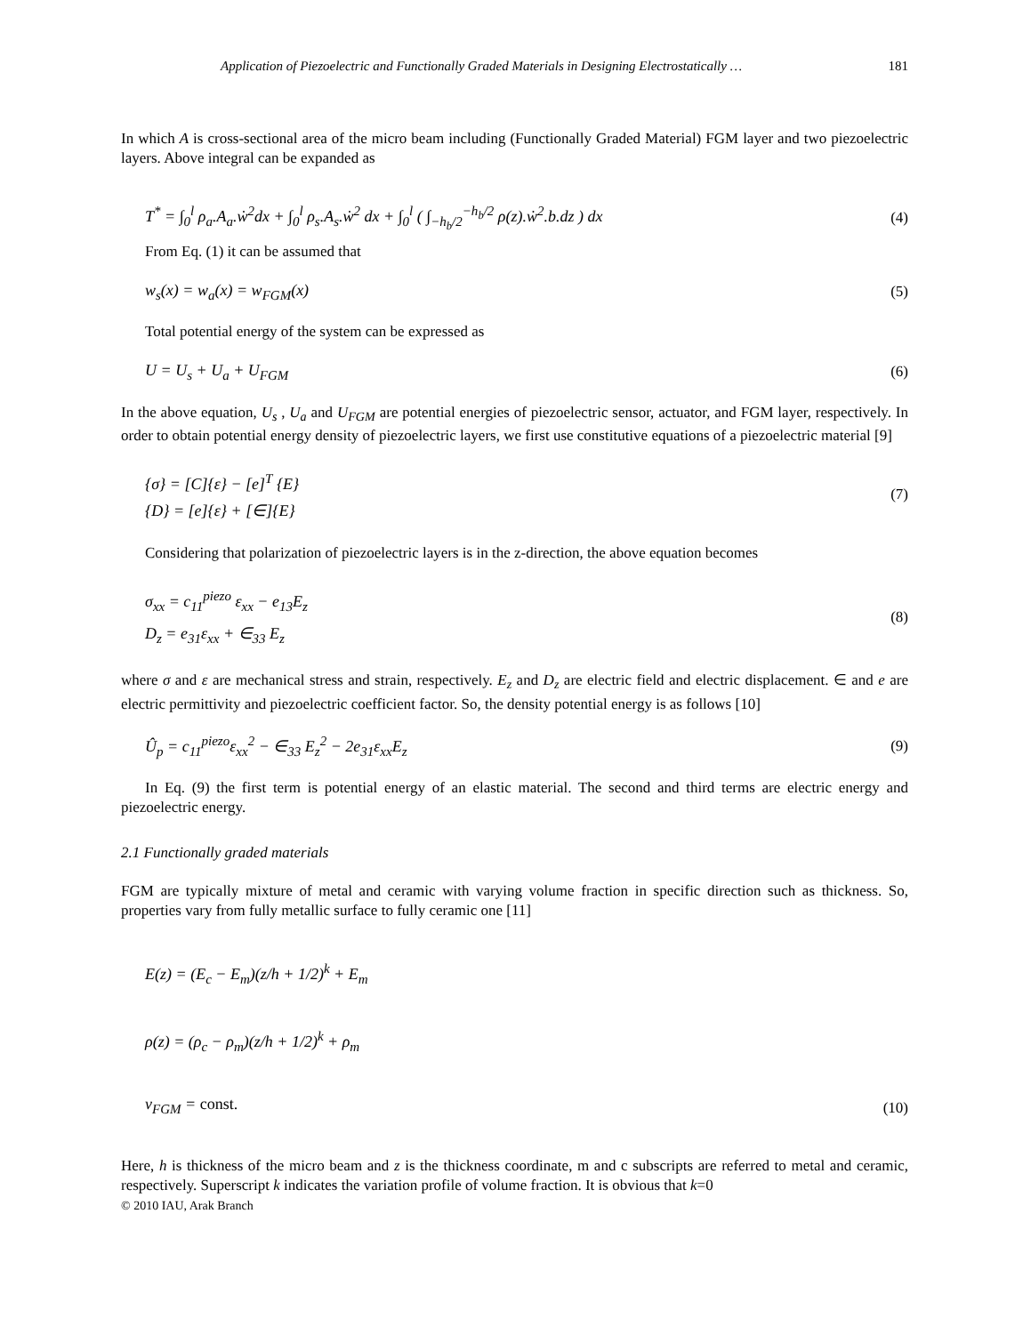Application of Piezoelectric and Functionally Graded Materials in Designing Electrostatically … 181
In which A is cross-sectional area of the micro beam including (Functionally Graded Material) FGM layer and two piezoelectric layers. Above integral can be expanded as
T<sup>*</sup> = ∫<sub>0</sub><sup>l</sup> ρ<sub>a</sub>.A<sub>a</sub>.ẇ<sup>2</sup>dx + ∫<sub>0</sub><sup>l</sup> ρ<sub>s</sub>.A<sub>s</sub>.ẇ<sup>2</sup> dx + ∫<sub>0</sub><sup>l</sup> ( ∫<sub>−h<sub>b</sub>/2</sub><sup>−h<sub>b</sub>/2</sup> ρ(z).ẇ<sup>2</sup>.b.dz ) dx
(4)
From Eq. (1) it can be assumed that
w<sub>s</sub>(x) = w<sub>a</sub>(x) = w<sub>FGM</sub>(x) (5)
Total potential energy of the system can be expressed as
U = U<sub>s</sub> + U<sub>a</sub> + U<sub>FGM</sub> (6)
In the above equation, U<sub>s</sub> , U<sub>a</sub> and U<sub>FGM</sub> are potential energies of piezoelectric sensor, actuator, and FGM layer, respectively. In order to obtain potential energy density of piezoelectric layers, we first use constitutive equations of a piezoelectric material [9]
{σ} = [C]{ε} − [e]<sup>T</sup> {E}
{D} = [e]{ε} + [∈]{E}
(7)
Considering that polarization of piezoelectric layers is in the z-direction, the above equation becomes
σ<sub>xx</sub> = c<sub>11</sub><sup>piezo</sup> ε<sub>xx</sub> − e<sub>13</sub>E<sub>z</sub>
D<sub>z</sub> = e<sub>31</sub>ε<sub>xx</sub> + ∈<sub>33</sub> E<sub>z</sub>
(8)
where σ and ε are mechanical stress and strain, respectively. E<sub>z</sub> and D<sub>z</sub> are electric field and electric displacement. ∈ and e are electric permittivity and piezoelectric coefficient factor. So, the density potential energy is as follows [10]
Û<sub>p</sub> = c<sub>11</sub><sup>piezo</sup>ε<sub>xx</sub><sup>2</sup> − ∈<sub>33</sub> E<sub>z</sub><sup>2</sup> − 2e<sub>31</sub>ε<sub>xx</sub>E<sub>z</sub>
(9)
In Eq. (9) the first term is potential energy of an elastic material. The second and third terms are electric energy and piezoelectric energy.
2.1 Functionally graded materials
FGM are typically mixture of metal and ceramic with varying volume fraction in specific direction such as thickness. So, properties vary from fully metallic surface to fully ceramic one [11]
E(z) = (E<sub>c</sub> − E<sub>m</sub>)(z/h + 1/2)<sup>k</sup> + E<sub>m</sub>
ρ(z) = (ρ<sub>c</sub> − ρ<sub>m</sub>)(z/h + 1/2)<sup>k</sup> + ρ<sub>m</sub>
ν<sub>FGM</sub> = const.
(10)
Here, h is thickness of the micro beam and z is the thickness coordinate, m and c subscripts are referred to metal and ceramic, respectively. Superscript k indicates the variation profile of volume fraction. It is obvious that k=0
© 2010 IAU, Arak Branch